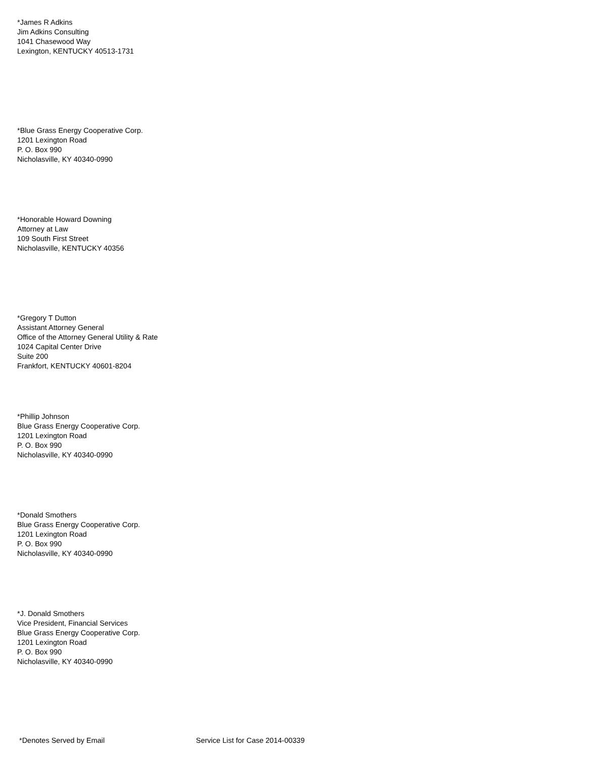*James R Adkins
Jim Adkins Consulting
1041 Chasewood Way
Lexington, KENTUCKY 40513-1731
*Blue Grass Energy Cooperative Corp.
1201 Lexington Road
P. O. Box 990
Nicholasville, KY 40340-0990
*Honorable Howard Downing
Attorney at Law
109 South First Street
Nicholasville, KENTUCKY 40356
*Gregory T Dutton
Assistant Attorney General
Office of the Attorney General Utility & Rate
1024 Capital Center Drive
Suite 200
Frankfort, KENTUCKY 40601-8204
*Phillip Johnson
Blue Grass Energy Cooperative Corp.
1201 Lexington Road
P. O. Box 990
Nicholasville, KY 40340-0990
*Donald Smothers
Blue Grass Energy Cooperative Corp.
1201 Lexington Road
P. O. Box 990
Nicholasville, KY 40340-0990
*J. Donald Smothers
Vice President, Financial Services
Blue Grass Energy Cooperative Corp.
1201 Lexington Road
P. O. Box 990
Nicholasville, KY 40340-0990
*Denotes Served by Email Service List for Case 2014-00339